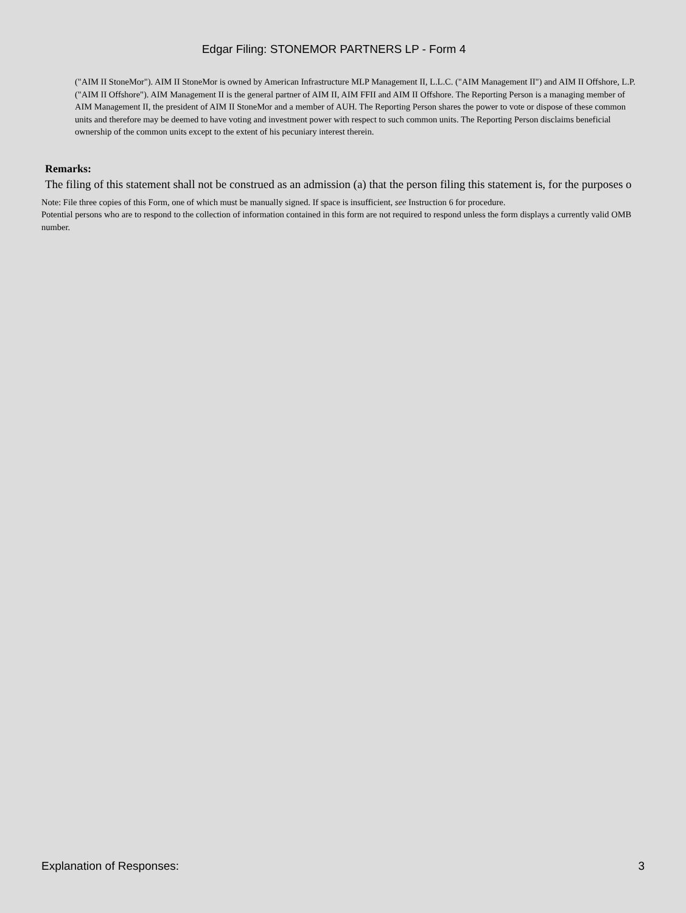Edgar Filing: STONEMOR PARTNERS LP - Form 4
("AIM II StoneMor"). AIM II StoneMor is owned by American Infrastructure MLP Management II, L.L.C. ("AIM Management II") and AIM II Offshore, L.P. ("AIM II Offshore"). AIM Management II is the general partner of AIM II, AIM FFII and AIM II Offshore. The Reporting Person is a managing member of AIM Management II, the president of AIM II StoneMor and a member of AUH. The Reporting Person shares the power to vote or dispose of these common units and therefore may be deemed to have voting and investment power with respect to such common units. The Reporting Person disclaims beneficial ownership of the common units except to the extent of his pecuniary interest therein.
Remarks:
The filing of this statement shall not be construed as an admission (a) that the person filing this statement is, for the purposes o
Note: File three copies of this Form, one of which must be manually signed. If space is insufficient, see Instruction 6 for procedure.
Potential persons who are to respond to the collection of information contained in this form are not required to respond unless the form displays a currently valid OMB number.
Explanation of Responses: 3